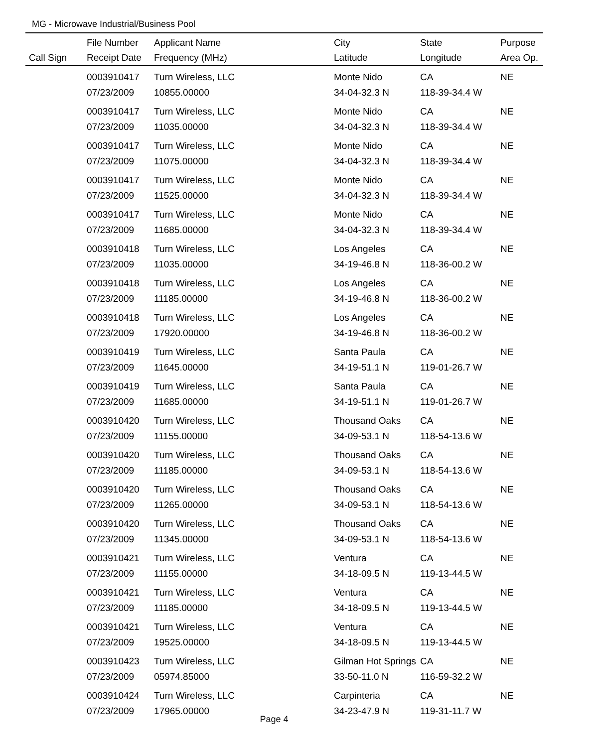MG - Microwave Industrial/Business Pool
| | File Number | Applicant Name | City | State | Purpose |
| --- | --- | --- | --- | --- | --- |
| Call Sign | Receipt Date | Frequency (MHz) | Latitude | Longitude | Area Op. |
| | 0003910417 | Turn Wireless, LLC | Monte Nido | CA | NE |
| | 07/23/2009 | 10855.00000 | 34-04-32.3 N | 118-39-34.4 W | |
| | 0003910417 | Turn Wireless, LLC | Monte Nido | CA | NE |
| | 07/23/2009 | 11035.00000 | 34-04-32.3 N | 118-39-34.4 W | |
| | 0003910417 | Turn Wireless, LLC | Monte Nido | CA | NE |
| | 07/23/2009 | 11075.00000 | 34-04-32.3 N | 118-39-34.4 W | |
| | 0003910417 | Turn Wireless, LLC | Monte Nido | CA | NE |
| | 07/23/2009 | 11525.00000 | 34-04-32.3 N | 118-39-34.4 W | |
| | 0003910417 | Turn Wireless, LLC | Monte Nido | CA | NE |
| | 07/23/2009 | 11685.00000 | 34-04-32.3 N | 118-39-34.4 W | |
| | 0003910418 | Turn Wireless, LLC | Los Angeles | CA | NE |
| | 07/23/2009 | 11035.00000 | 34-19-46.8 N | 118-36-00.2 W | |
| | 0003910418 | Turn Wireless, LLC | Los Angeles | CA | NE |
| | 07/23/2009 | 11185.00000 | 34-19-46.8 N | 118-36-00.2 W | |
| | 0003910418 | Turn Wireless, LLC | Los Angeles | CA | NE |
| | 07/23/2009 | 17920.00000 | 34-19-46.8 N | 118-36-00.2 W | |
| | 0003910419 | Turn Wireless, LLC | Santa Paula | CA | NE |
| | 07/23/2009 | 11645.00000 | 34-19-51.1 N | 119-01-26.7 W | |
| | 0003910419 | Turn Wireless, LLC | Santa Paula | CA | NE |
| | 07/23/2009 | 11685.00000 | 34-19-51.1 N | 119-01-26.7 W | |
| | 0003910420 | Turn Wireless, LLC | Thousand Oaks | CA | NE |
| | 07/23/2009 | 11155.00000 | 34-09-53.1 N | 118-54-13.6 W | |
| | 0003910420 | Turn Wireless, LLC | Thousand Oaks | CA | NE |
| | 07/23/2009 | 11185.00000 | 34-09-53.1 N | 118-54-13.6 W | |
| | 0003910420 | Turn Wireless, LLC | Thousand Oaks | CA | NE |
| | 07/23/2009 | 11265.00000 | 34-09-53.1 N | 118-54-13.6 W | |
| | 0003910420 | Turn Wireless, LLC | Thousand Oaks | CA | NE |
| | 07/23/2009 | 11345.00000 | 34-09-53.1 N | 118-54-13.6 W | |
| | 0003910421 | Turn Wireless, LLC | Ventura | CA | NE |
| | 07/23/2009 | 11155.00000 | 34-18-09.5 N | 119-13-44.5 W | |
| | 0003910421 | Turn Wireless, LLC | Ventura | CA | NE |
| | 07/23/2009 | 11185.00000 | 34-18-09.5 N | 119-13-44.5 W | |
| | 0003910421 | Turn Wireless, LLC | Ventura | CA | NE |
| | 07/23/2009 | 19525.00000 | 34-18-09.5 N | 119-13-44.5 W | |
| | 0003910423 | Turn Wireless, LLC | Gilman Hot Springs | CA | NE |
| | 07/23/2009 | 05974.85000 | 33-50-11.0 N | 116-59-32.2 W | |
| | 0003910424 | Turn Wireless, LLC | Carpinteria | CA | NE |
| | 07/23/2009 | 17965.00000 | 34-23-47.9 N | 119-31-11.7 W | |
Page 4